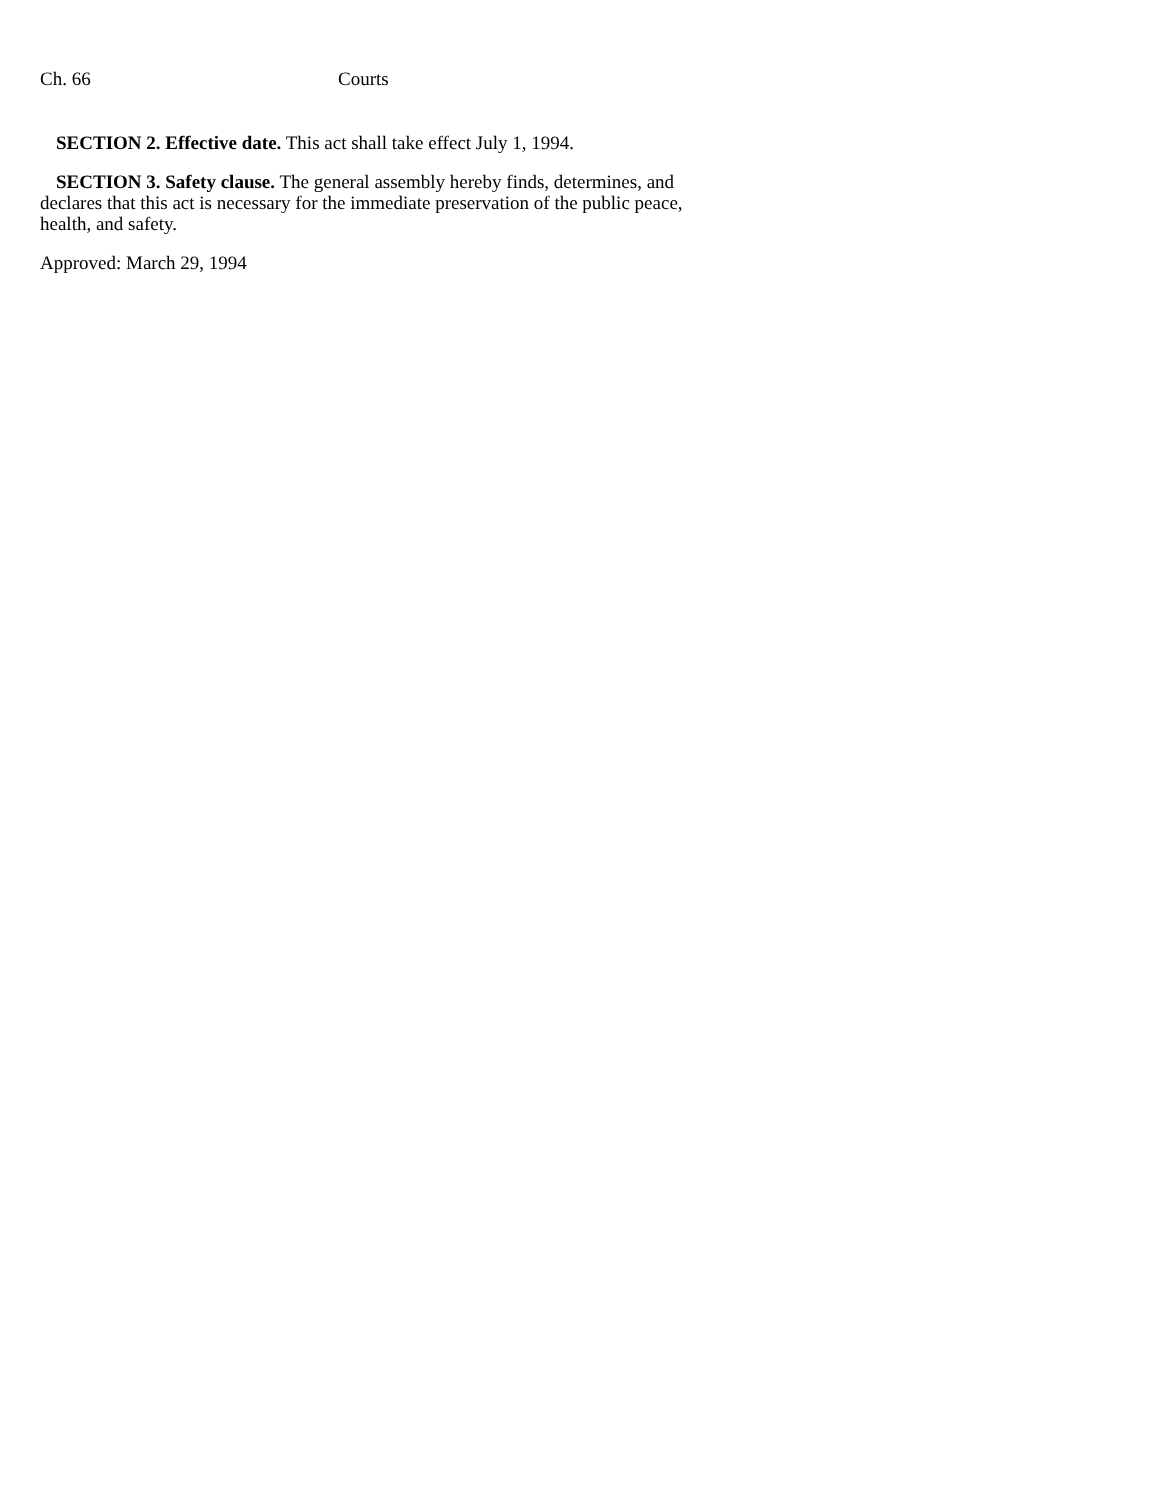Ch. 66 Courts
SECTION 2. Effective date. This act shall take effect July 1, 1994.
SECTION 3. Safety clause. The general assembly hereby finds, determines, and declares that this act is necessary for the immediate preservation of the public peace, health, and safety.
Approved: March 29, 1994